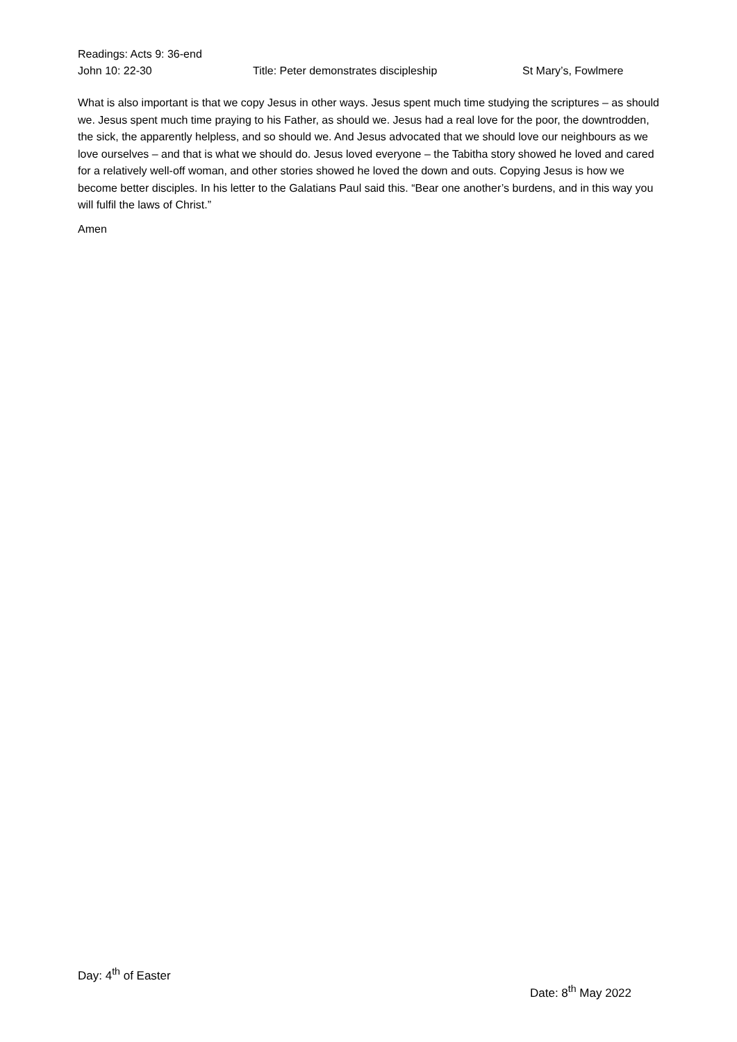Readings: Acts 9: 36-end
John 10: 22-30 Title: Peter demonstrates discipleship St Mary’s, Fowlmere
What is also important is that we copy Jesus in other ways. Jesus spent much time studying the scriptures – as should we. Jesus spent much time praying to his Father, as should we. Jesus had a real love for the poor, the downtrodden, the sick, the apparently helpless, and so should we. And Jesus advocated that we should love our neighbours as we love ourselves – and that is what we should do. Jesus loved everyone – the Tabitha story showed he loved and cared for a relatively well-off woman, and other stories showed he loved the down and outs. Copying Jesus is how we become better disciples. In his letter to the Galatians Paul said this. “Bear one another’s burdens, and in this way you will fulfil the laws of Christ.”
Amen
Day: 4<sup>th</sup> of Easter
Date: 8<sup>th</sup> May 2022